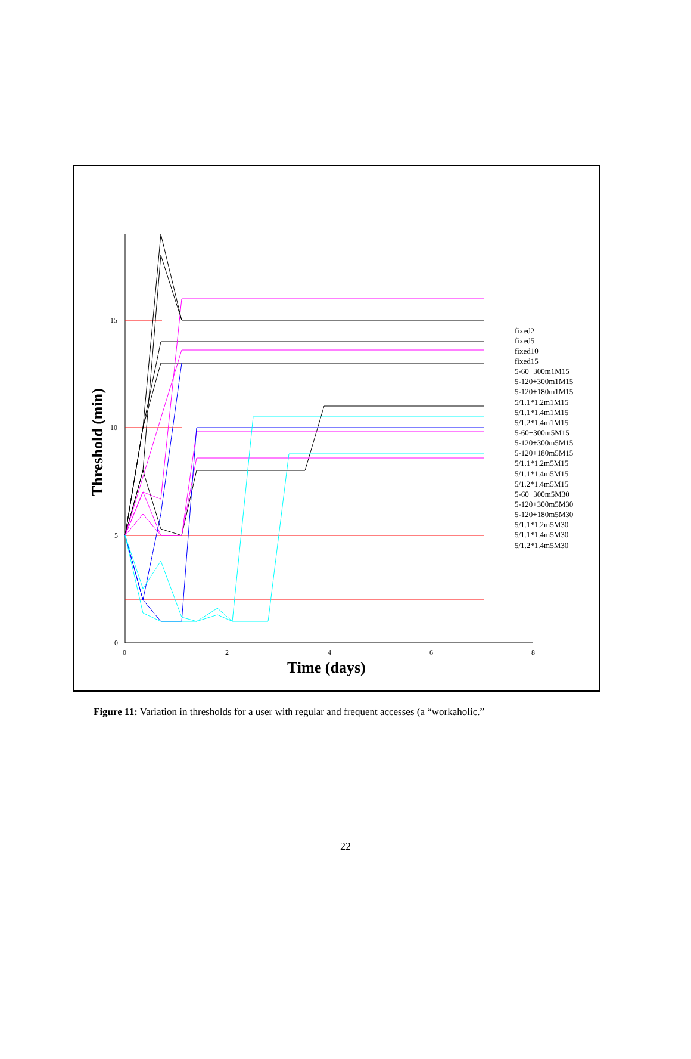0
5
10
15
0
2
4
6
8
Time (days)
Threshold (min)
fixed2
fixed5
fixed10
fixed15
5-60+300m1M15
5-120+300m1M15
5-120+180m1M15
5/1.1*1.2m1M15
5/1.1*1.4m1M15
5/1.2*1.4m1M15
5-60+300m5M15
5-120+300m5M15
5-120+180m5M15
5/1.1*1.2m5M15
5/1.1*1.4m5M15
5/1.2*1.4m5M15
5-60+300m5M30
5-120+300m5M30
5-120+180m5M30
5/1.1*1.2m5M30
5/1.1*1.4m5M30
5/1.2*1.4m5M30
Figure 11: Variation in thresholds for a user with regular and frequent accesses (a “workaholic.”
22